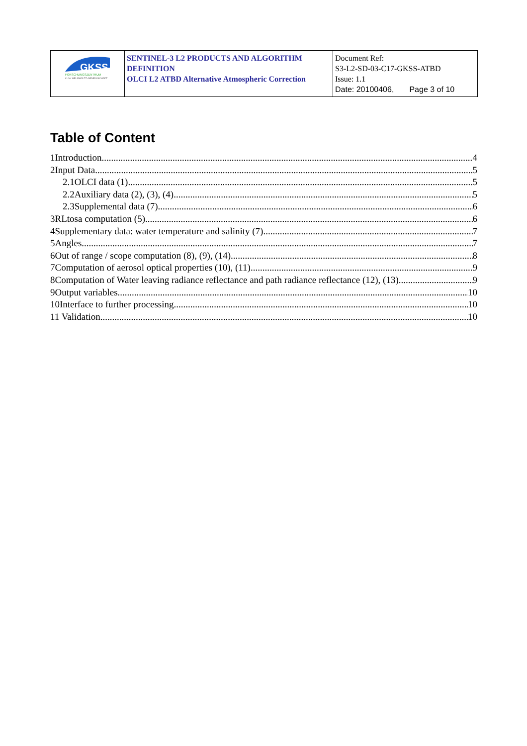| GKSS FORSCHUNGSZENTRUM in der HELMHOLTZ-GEMEINSCHAFT | SENTINEL-3 L2 PRODUCTS AND ALGORITHM DEFINITION OLCI L2 ATBD Alternative Atmospheric Correction | Document Ref: S3-L2-SD-03-C17-GKSS-ATBD Issue: 1.1 Date: 20100406, Page 3 of 10 |
Table of Content
1Introduction 4
2Input Data 5
2.1OLCI data (1) 5
2.2Auxiliary data (2), (3), (4) 5
2.3Supplemental data (7) 6
3RLtosa computation (5) 6
4Supplementary data: water temperature and salinity (7) 7
5Angles 7
6Out of range / scope computation (8), (9), (14) 8
7Computation of aerosol optical properties (10), (11) 9
8Computation of Water leaving radiance reflectance and path radiance reflectance (12), (13) 9
9Output variables 10
10Interface to further processing 10
11 Validation 10